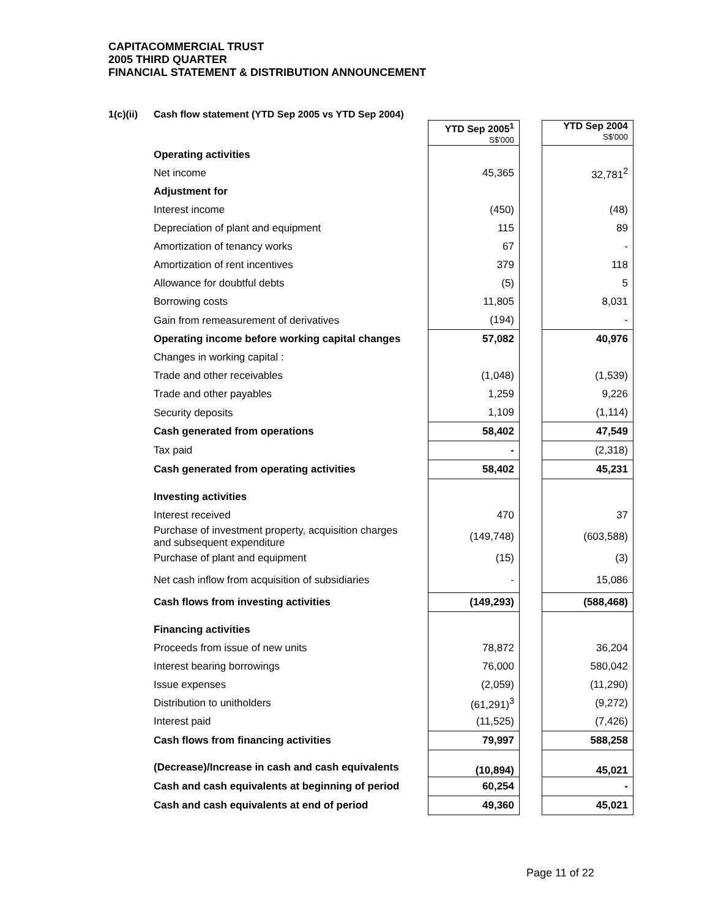CAPITACOMMERCIAL TRUST
2005 THIRD QUARTER
FINANCIAL STATEMENT & DISTRIBUTION ANNOUNCEMENT
1(c)(ii) Cash flow statement (YTD Sep 2005 vs YTD Sep 2004)
| | YTD Sep 2005<sup>1</sup> S$'000 | | YTD Sep 2004 S$'000 |
| Operating activities | | | |
| Net income | 45,365 | | 32,781<sup>2</sup> |
| Adjustment for | | | |
| Interest income | (450) | | (48) |
| Depreciation of plant and equipment | 115 | | 89 |
| Amortization of tenancy works | 67 | | - |
| Amortization of rent incentives | 379 | | 118 |
| Allowance for doubtful debts | (5) | | 5 |
| Borrowing costs | 11,805 | | 8,031 |
| Gain from remeasurement of derivatives | (194) | | - |
| Operating income before working capital changes | 57,082 | | 40,976 |
| Changes in working capital : | | | |
| Trade and other receivables | (1,048) | | (1,539) |
| Trade and other payables | 1,259 | | 9,226 |
| Security deposits | 1,109 | | (1,114) |
| Cash generated from operations | 58,402 | | 47,549 |
| Tax paid | - | | (2,318) |
| Cash generated from operating activities | 58,402 | | 45,231 |
| Investing activities | | | |
| Interest received | 470 | | 37 |
| Purchase of investment property, acquisition charges and subsequent expenditure | (149,748) | | (603,588) |
| Purchase of plant and equipment | (15) | | (3) |
| Net cash inflow from acquisition of subsidiaries | - | | 15,086 |
| Cash flows from investing activities | (149,293) | | (588,468) |
| Financing activities | | | |
| Proceeds from issue of new units | 78,872 | | 36,204 |
| Interest bearing borrowings | 76,000 | | 580,042 |
| Issue expenses | (2,059) | | (11,290) |
| Distribution to unitholders | (61,291)<sup>3</sup> | | (9,272) |
| Interest paid | (11,525) | | (7,426) |
| Cash flows from financing activities | 79,997 | | 588,258 |
| (Decrease)/Increase in cash and cash equivalents | (10,894) | | 45,021 |
| Cash and cash equivalents at beginning of period | 60,254 | | - |
| Cash and cash equivalents at end of period | 49,360 | | 45,021 |
Page 11 of 22